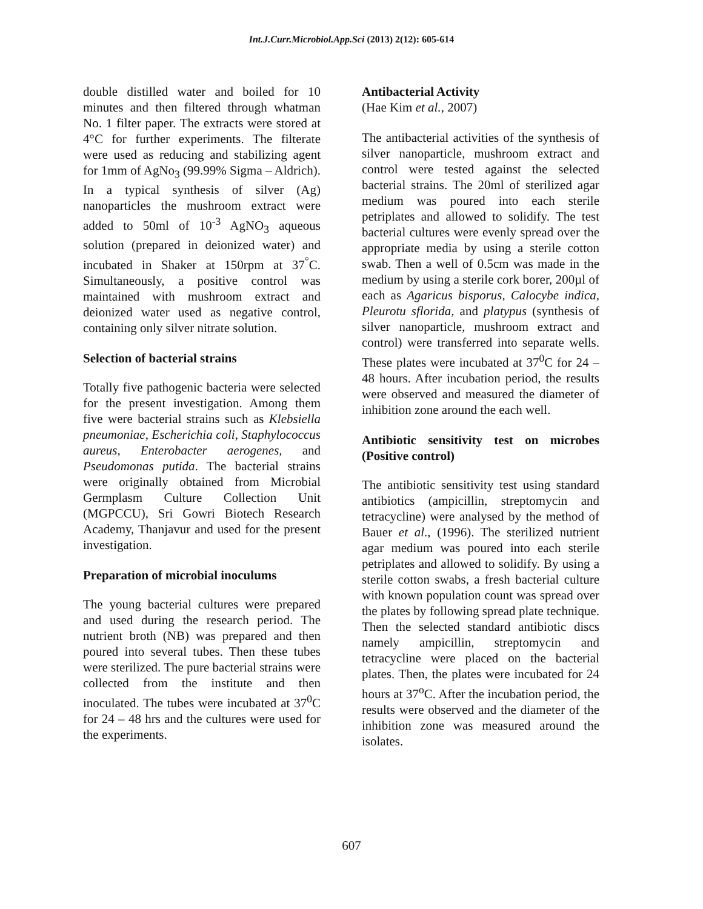Int.J.Curr.Microbiol.App.Sci (2013) 2(12): 605-614
double distilled water and boiled for 10 minutes and then filtered through whatman No. 1 filter paper. The extracts were stored at 4°C for further experiments. The filterate were used as reducing and stabilizing agent for 1mm of AgNo<sub>3</sub> (99.99% Sigma – Aldrich). In a typical synthesis of silver (Ag) nanoparticles the mushroom extract were added to 50ml of 10<sup>-3</sup> AgNO<sub>3</sub> aqueous solution (prepared in deionized water) and incubated in Shaker at 150rpm at 37<sup>°</sup>C. Simultaneously, a positive control was maintained with mushroom extract and deionized water used as negative control, containing only silver nitrate solution.
Selection of bacterial strains
Totally five pathogenic bacteria were selected for the present investigation. Among them five were bacterial strains such as Klebsiella pneumoniae, Escherichia coli, Staphylococcus aureus, Enterobacter aerogenes, and Pseudomonas putida. The bacterial strains were originally obtained from Microbial Germplasm Culture Collection Unit (MGPCCU), Sri Gowri Biotech Research Academy, Thanjavur and used for the present investigation.
Preparation of microbial inoculums
The young bacterial cultures were prepared and used during the research period. The nutrient broth (NB) was prepared and then poured into several tubes. Then these tubes were sterilized. The pure bacterial strains were collected from the institute and then inoculated. The tubes were incubated at 37<sup>0</sup>C for 24 – 48 hrs and the cultures were used for the experiments.
Antibacterial Activity
(Hae Kim et al., 2007)
The antibacterial activities of the synthesis of silver nanoparticle, mushroom extract and control were tested against the selected bacterial strains. The 20ml of sterilized agar medium was poured into each sterile petriplates and allowed to solidify. The test bacterial cultures were evenly spread over the appropriate media by using a sterile cotton swab. Then a well of 0.5cm was made in the medium by using a sterile cork borer, 200µl of each as Agaricus bisporus, Calocybe indica, Pleurotu sflorida, and platypus (synthesis of silver nanoparticle, mushroom extract and control) were transferred into separate wells. These plates were incubated at 37<sup>0</sup>C for 24 – 48 hours. After incubation period, the results were observed and measured the diameter of inhibition zone around the each well.
Antibiotic sensitivity test on microbes (Positive control)
The antibiotic sensitivity test using standard antibiotics (ampicillin, streptomycin and tetracycline) were analysed by the method of Bauer et al., (1996). The sterilized nutrient agar medium was poured into each sterile petriplates and allowed to solidify. By using a sterile cotton swabs, a fresh bacterial culture with known population count was spread over the plates by following spread plate technique. Then the selected standard antibiotic discs namely ampicillin, streptomycin and tetracycline were placed on the bacterial plates. Then, the plates were incubated for 24 hours at 37<sup>o</sup>C. After the incubation period, the results were observed and the diameter of the inhibition zone was measured around the isolates.
607